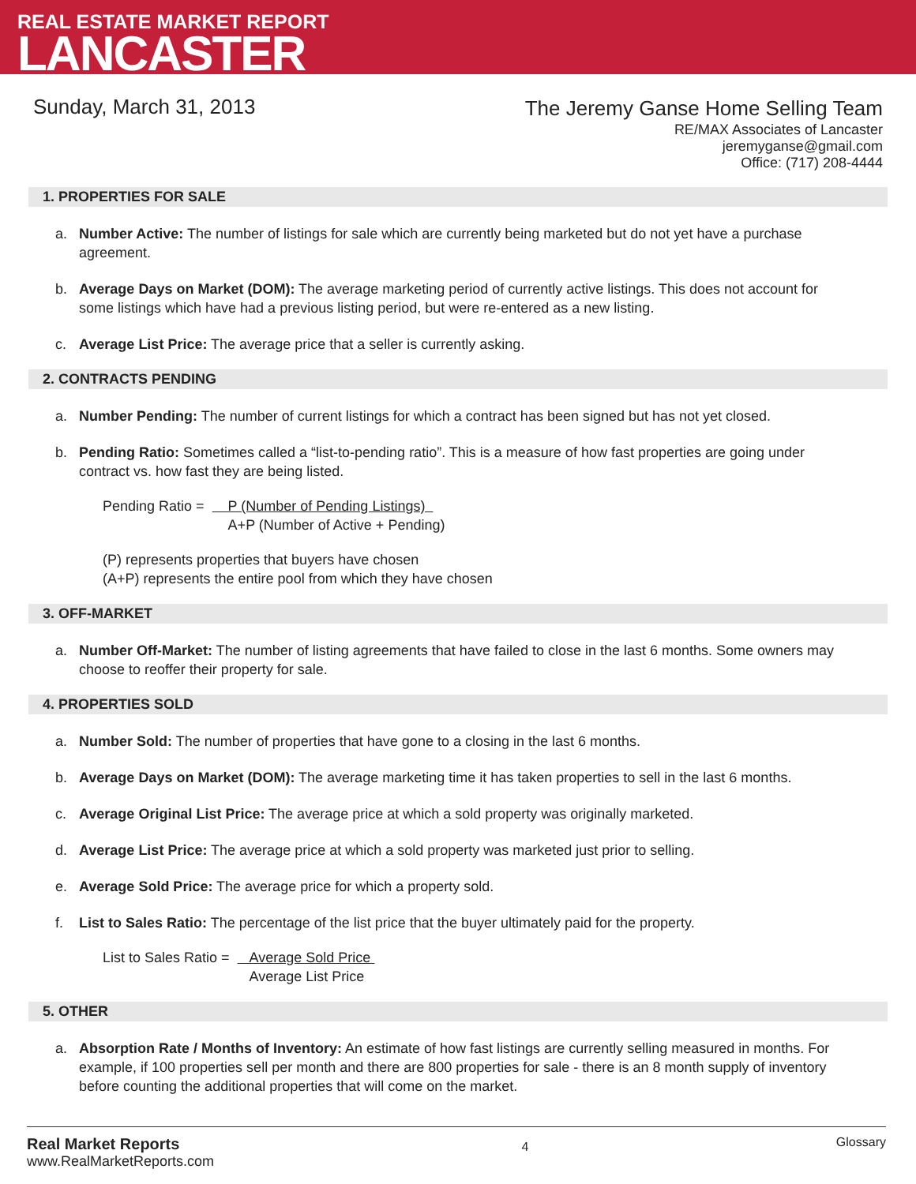REAL ESTATE MARKET REPORT
LANCASTER
Sunday, March 31, 2013
The Jeremy Ganse Home Selling Team
RE/MAX Associates of Lancaster
jeremyganse@gmail.com
Office: (717) 208-4444
1. PROPERTIES FOR SALE
a. Number Active: The number of listings for sale which are currently being marketed but do not yet have a purchase agreement.
b. Average Days on Market (DOM): The average marketing period of currently active listings. This does not account for some listings which have had a previous listing period, but were re-entered as a new listing.
c. Average List Price: The average price that a seller is currently asking.
2. CONTRACTS PENDING
a. Number Pending: The number of current listings for which a contract has been signed but has not yet closed.
b. Pending Ratio: Sometimes called a “list-to-pending ratio”. This is a measure of how fast properties are going under contract vs. how fast they are being listed.
Pending Ratio = P (Number of Pending Listings)
A+P (Number of Active + Pending)
(P) represents properties that buyers have chosen
(A+P) represents the entire pool from which they have chosen
3. OFF-MARKET
a. Number Off-Market: The number of listing agreements that have failed to close in the last 6 months. Some owners may choose to reoffer their property for sale.
4. PROPERTIES SOLD
a. Number Sold: The number of properties that have gone to a closing in the last 6 months.
b. Average Days on Market (DOM): The average marketing time it has taken properties to sell in the last 6 months.
c. Average Original List Price: The average price at which a sold property was originally marketed.
d. Average List Price: The average price at which a sold property was marketed just prior to selling.
e. Average Sold Price: The average price for which a property sold.
f. List to Sales Ratio: The percentage of the list price that the buyer ultimately paid for the property.
List to Sales Ratio = Average Sold Price
Average List Price
5. OTHER
a. Absorption Rate / Months of Inventory: An estimate of how fast listings are currently selling measured in months. For example, if 100 properties sell per month and there are 800 properties for sale - there is an 8 month supply of inventory before counting the additional properties that will come on the market.
Real Market Reports
www.RealMarketReports.com
4
Glossary